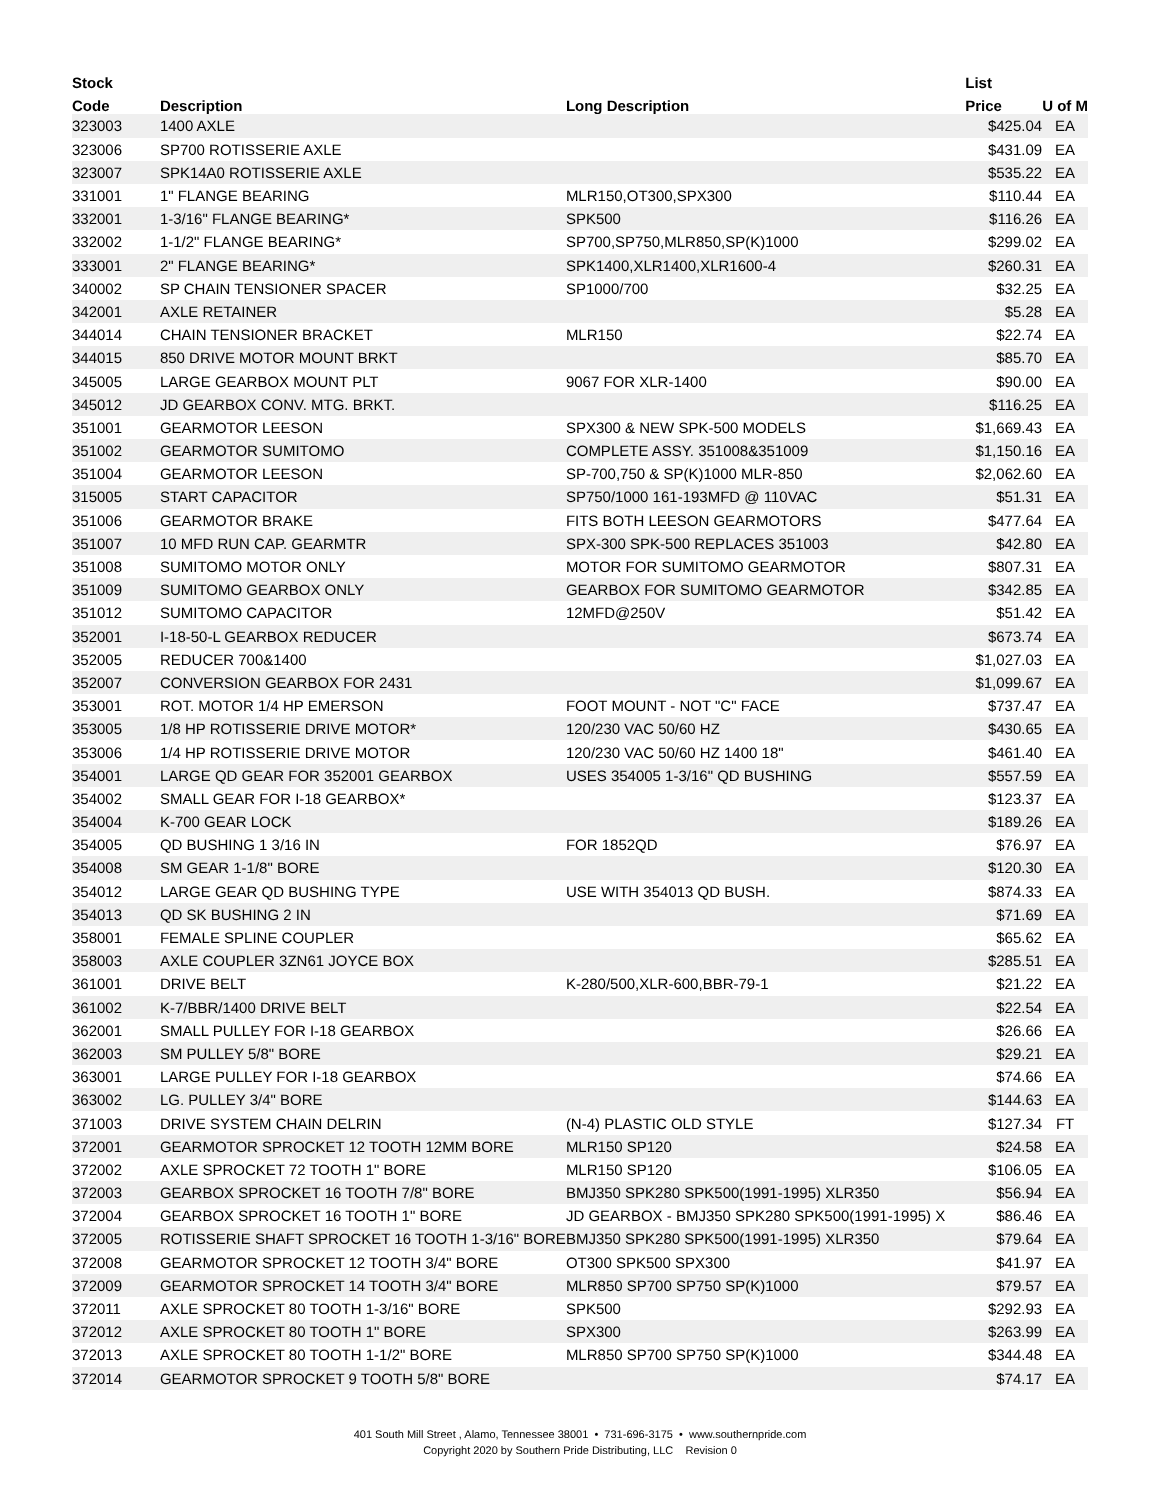| Stock | | | List | |
| --- | --- | --- | --- | --- |
| Code | Description | Long Description | Price | U of M |
| 323003 | 1400 AXLE | | $425.04 | EA |
| 323006 | SP700 ROTISSERIE AXLE | | $431.09 | EA |
| 323007 | SPK14A0 ROTISSERIE AXLE | | $535.22 | EA |
| 331001 | 1" FLANGE BEARING | MLR150,OT300,SPX300 | $110.44 | EA |
| 332001 | 1-3/16" FLANGE BEARING* | SPK500 | $116.26 | EA |
| 332002 | 1-1/2" FLANGE BEARING* | SP700,SP750,MLR850,SP(K)1000 | $299.02 | EA |
| 333001 | 2" FLANGE BEARING* | SPK1400,XLR1400,XLR1600-4 | $260.31 | EA |
| 340002 | SP CHAIN TENSIONER SPACER | SP1000/700 | $32.25 | EA |
| 342001 | AXLE RETAINER | | $5.28 | EA |
| 344014 | CHAIN TENSIONER BRACKET | MLR150 | $22.74 | EA |
| 344015 | 850 DRIVE MOTOR MOUNT BRKT | | $85.70 | EA |
| 345005 | LARGE GEARBOX MOUNT PLT | 9067 FOR XLR-1400 | $90.00 | EA |
| 345012 | JD GEARBOX CONV. MTG. BRKT. | | $116.25 | EA |
| 351001 | GEARMOTOR LEESON | SPX300 & NEW SPK-500 MODELS | $1,669.43 | EA |
| 351002 | GEARMOTOR SUMITOMO | COMPLETE ASSY. 351008&351009 | $1,150.16 | EA |
| 351004 | GEARMOTOR LEESON | SP-700,750 & SP(K)1000 MLR-850 | $2,062.60 | EA |
| 315005 | START CAPACITOR | SP750/1000 161-193MFD @ 110VAC | $51.31 | EA |
| 351006 | GEARMOTOR BRAKE | FITS BOTH LEESON GEARMOTORS | $477.64 | EA |
| 351007 | 10 MFD RUN CAP. GEARMTR | SPX-300 SPK-500 REPLACES 351003 | $42.80 | EA |
| 351008 | SUMITOMO MOTOR ONLY | MOTOR FOR SUMITOMO GEARMOTOR | $807.31 | EA |
| 351009 | SUMITOMO GEARBOX ONLY | GEARBOX FOR SUMITOMO GEARMOTOR | $342.85 | EA |
| 351012 | SUMITOMO CAPACITOR | 12MFD@250V | $51.42 | EA |
| 352001 | I-18-50-L GEARBOX REDUCER | | $673.74 | EA |
| 352005 | REDUCER 700&1400 | | $1,027.03 | EA |
| 352007 | CONVERSION GEARBOX FOR 2431 | | $1,099.67 | EA |
| 353001 | ROT. MOTOR 1/4 HP EMERSON | FOOT MOUNT - NOT "C" FACE | $737.47 | EA |
| 353005 | 1/8 HP ROTISSERIE DRIVE MOTOR* | 120/230 VAC 50/60 HZ | $430.65 | EA |
| 353006 | 1/4 HP ROTISSERIE DRIVE MOTOR | 120/230 VAC 50/60 HZ 1400 18" | $461.40 | EA |
| 354001 | LARGE QD GEAR FOR 352001 GEARBOX | USES 354005 1-3/16" QD BUSHING | $557.59 | EA |
| 354002 | SMALL GEAR FOR I-18 GEARBOX* | | $123.37 | EA |
| 354004 | K-700 GEAR LOCK | | $189.26 | EA |
| 354005 | QD BUSHING 1 3/16 IN | FOR 1852QD | $76.97 | EA |
| 354008 | SM GEAR 1-1/8" BORE | | $120.30 | EA |
| 354012 | LARGE GEAR QD BUSHING TYPE | USE WITH 354013 QD BUSH. | $874.33 | EA |
| 354013 | QD SK BUSHING 2 IN | | $71.69 | EA |
| 358001 | FEMALE SPLINE COUPLER | | $65.62 | EA |
| 358003 | AXLE COUPLER 3ZN61 JOYCE BOX | | $285.51 | EA |
| 361001 | DRIVE BELT | K-280/500,XLR-600,BBR-79-1 | $21.22 | EA |
| 361002 | K-7/BBR/1400 DRIVE BELT | | $22.54 | EA |
| 362001 | SMALL PULLEY FOR I-18 GEARBOX | | $26.66 | EA |
| 362003 | SM PULLEY 5/8" BORE | | $29.21 | EA |
| 363001 | LARGE PULLEY FOR I-18 GEARBOX | | $74.66 | EA |
| 363002 | LG. PULLEY 3/4" BORE | | $144.63 | EA |
| 371003 | DRIVE SYSTEM CHAIN DELRIN | (N-4) PLASTIC OLD STYLE | $127.34 | FT |
| 372001 | GEARMOTOR SPROCKET 12 TOOTH 12MM BORE | MLR150 SP120 | $24.58 | EA |
| 372002 | AXLE SPROCKET 72 TOOTH 1" BORE | MLR150 SP120 | $106.05 | EA |
| 372003 | GEARBOX SPROCKET 16 TOOTH 7/8" BORE | BMJ350 SPK280 SPK500(1991-1995) XLR350 | $56.94 | EA |
| 372004 | GEARBOX SPROCKET 16 TOOTH 1" BORE | JD GEARBOX - BMJ350 SPK280 SPK500(1991-1995) X | $86.46 | EA |
| 372005 | ROTISSERIE SHAFT SPROCKET 16 TOOTH 1-3/16" BORE | BMJ350 SPK280 SPK500(1991-1995) XLR350 | $79.64 | EA |
| 372008 | GEARMOTOR SPROCKET 12 TOOTH 3/4" BORE | OT300 SPK500 SPX300 | $41.97 | EA |
| 372009 | GEARMOTOR SPROCKET 14 TOOTH 3/4" BORE | MLR850 SP700 SP750 SP(K)1000 | $79.57 | EA |
| 372011 | AXLE SPROCKET 80 TOOTH 1-3/16" BORE | SPK500 | $292.93 | EA |
| 372012 | AXLE SPROCKET 80 TOOTH 1" BORE | SPX300 | $263.99 | EA |
| 372013 | AXLE SPROCKET 80 TOOTH 1-1/2" BORE | MLR850 SP700 SP750 SP(K)1000 | $344.48 | EA |
| 372014 | GEARMOTOR SPROCKET 9 TOOTH 5/8" BORE | | $74.17 | EA |
401 South Mill Street , Alamo, Tennessee 38001 • 731-696-3175 • www.southernpride.com
Copyright 2020 by Southern Pride Distributing, LLC Revision 0